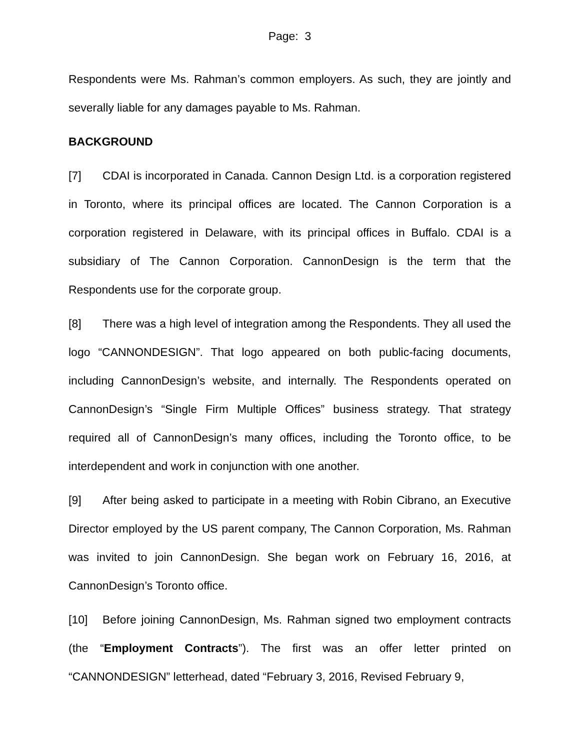Page: 3
Respondents were Ms. Rahman’s common employers. As such, they are jointly and severally liable for any damages payable to Ms. Rahman.
BACKGROUND
[7] CDAI is incorporated in Canada. Cannon Design Ltd. is a corporation registered in Toronto, where its principal offices are located. The Cannon Corporation is a corporation registered in Delaware, with its principal offices in Buffalo. CDAI is a subsidiary of The Cannon Corporation. CannonDesign is the term that the Respondents use for the corporate group.
[8] There was a high level of integration among the Respondents. They all used the logo “CANNONDESIGN”. That logo appeared on both public-facing documents, including CannonDesign’s website, and internally. The Respondents operated on CannonDesign’s “Single Firm Multiple Offices” business strategy. That strategy required all of CannonDesign’s many offices, including the Toronto office, to be interdependent and work in conjunction with one another.
[9] After being asked to participate in a meeting with Robin Cibrano, an Executive Director employed by the US parent company, The Cannon Corporation, Ms. Rahman was invited to join CannonDesign. She began work on February 16, 2016, at CannonDesign’s Toronto office.
[10] Before joining CannonDesign, Ms. Rahman signed two employment contracts (the “Employment Contracts”). The first was an offer letter printed on “CANNONDESIGN” letterhead, dated “February 3, 2016, Revised February 9,